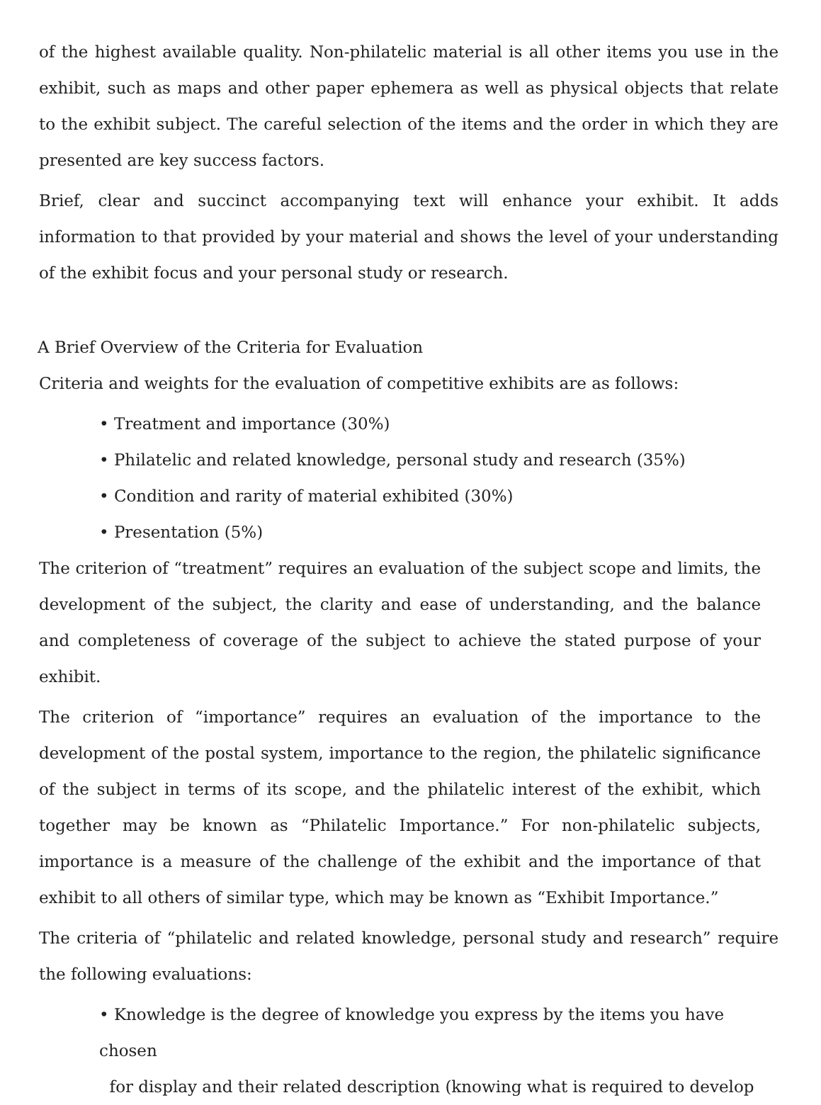of the highest available quality. Non-philatelic material is all other items you use in the exhibit, such as maps and other paper ephemera as well as physical objects that relate to the exhibit subject. The careful selection of the items and the order in which they are presented are key success factors.
Brief, clear and succinct accompanying text will enhance your exhibit. It adds information to that provided by your material and shows the level of your understanding of the exhibit focus and your personal study or research.
A Brief Overview of the Criteria for Evaluation
Criteria and weights for the evaluation of competitive exhibits are as follows:
• Treatment and importance (30%)
• Philatelic and related knowledge, personal study and research (35%)
• Condition and rarity of material exhibited (30%)
• Presentation (5%)
The criterion of “treatment” requires an evaluation of the subject scope and limits, the development of the subject, the clarity and ease of understanding, and the balance and completeness of coverage of the subject to achieve the stated purpose of your exhibit.
The criterion of “importance” requires an evaluation of the importance to the development of the postal system, importance to the region, the philatelic significance of the subject in terms of its scope, and the philatelic interest of the exhibit, which together may be known as “Philatelic Importance.” For non-philatelic subjects, importance is a measure of the challenge of the exhibit and the importance of that exhibit to all others of similar type, which may be known as “Exhibit Importance.”
The criteria of “philatelic and related knowledge, personal study and research” require the following evaluations:
• Knowledge is the degree of knowledge you express by the items you have chosen
for display and their related description (knowing what is required to develop